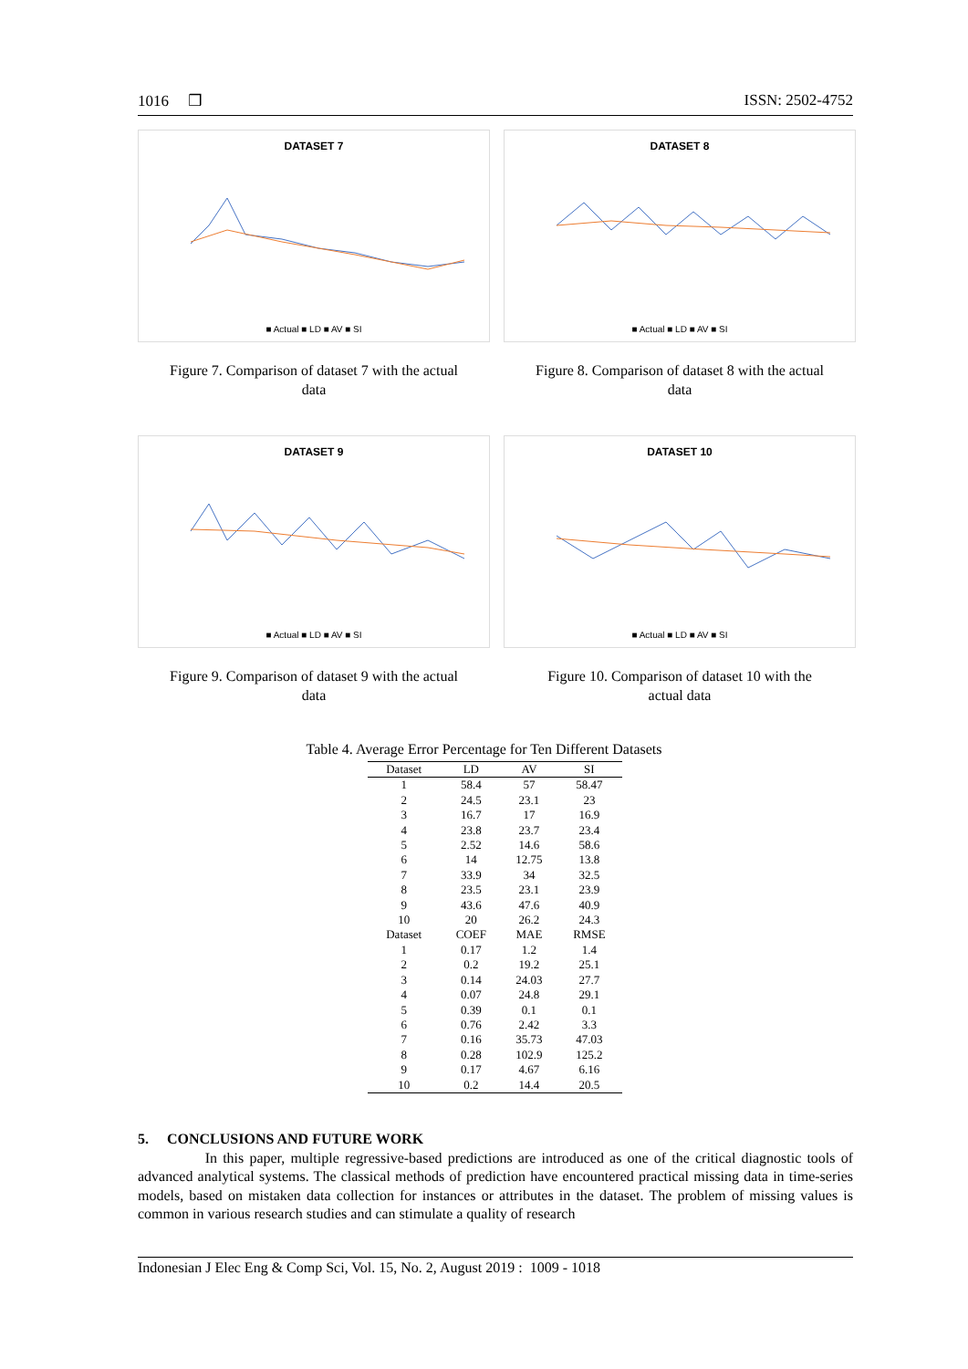1016 ❒ ISSN: 2502-4752
DATASET 7
■ Actual ■ LD ■ AV ■ SI
Figure 7. Comparison of dataset 7 with the actual data
DATASET 8
■ Actual ■ LD ■ AV ■ SI
Figure 8. Comparison of dataset 8 with the actual data
DATASET 9
■ Actual ■ LD ■ AV ■ SI
Figure 9. Comparison of dataset 9 with the actual data
DATASET 10
■ Actual ■ LD ■ AV ■ SI
Figure 10. Comparison of dataset 10 with the actual data
Table 4. Average Error Percentage for Ten Different Datasets
| Dataset | LD | AV | SI |
| --- | --- | --- | --- |
| 1 | 58.4 | 57 | 58.47 |
| 2 | 24.5 | 23.1 | 23 |
| 3 | 16.7 | 17 | 16.9 |
| 4 | 23.8 | 23.7 | 23.4 |
| 5 | 2.52 | 14.6 | 58.6 |
| 6 | 14 | 12.75 | 13.8 |
| 7 | 33.9 | 34 | 32.5 |
| 8 | 23.5 | 23.1 | 23.9 |
| 9 | 43.6 | 47.6 | 40.9 |
| 10 | 20 | 26.2 | 24.3 |
| Dataset | COEF | MAE | RMSE |
| 1 | 0.17 | 1.2 | 1.4 |
| 2 | 0.2 | 19.2 | 25.1 |
| 3 | 0.14 | 24.03 | 27.7 |
| 4 | 0.07 | 24.8 | 29.1 |
| 5 | 0.39 | 0.1 | 0.1 |
| 6 | 0.76 | 2.42 | 3.3 |
| 7 | 0.16 | 35.73 | 47.03 |
| 8 | 0.28 | 102.9 | 125.2 |
| 9 | 0.17 | 4.67 | 6.16 |
| 10 | 0.2 | 14.4 | 20.5 |
5. CONCLUSIONS AND FUTURE WORK
In this paper, multiple regressive-based predictions are introduced as one of the critical diagnostic tools of advanced analytical systems. The classical methods of prediction have encountered practical missing data in time-series models, based on mistaken data collection for instances or attributes in the dataset. The problem of missing values is common in various research studies and can stimulate a quality of research
Indonesian J Elec Eng & Comp Sci, Vol. 15, No. 2, August 2019 : 1009 - 1018